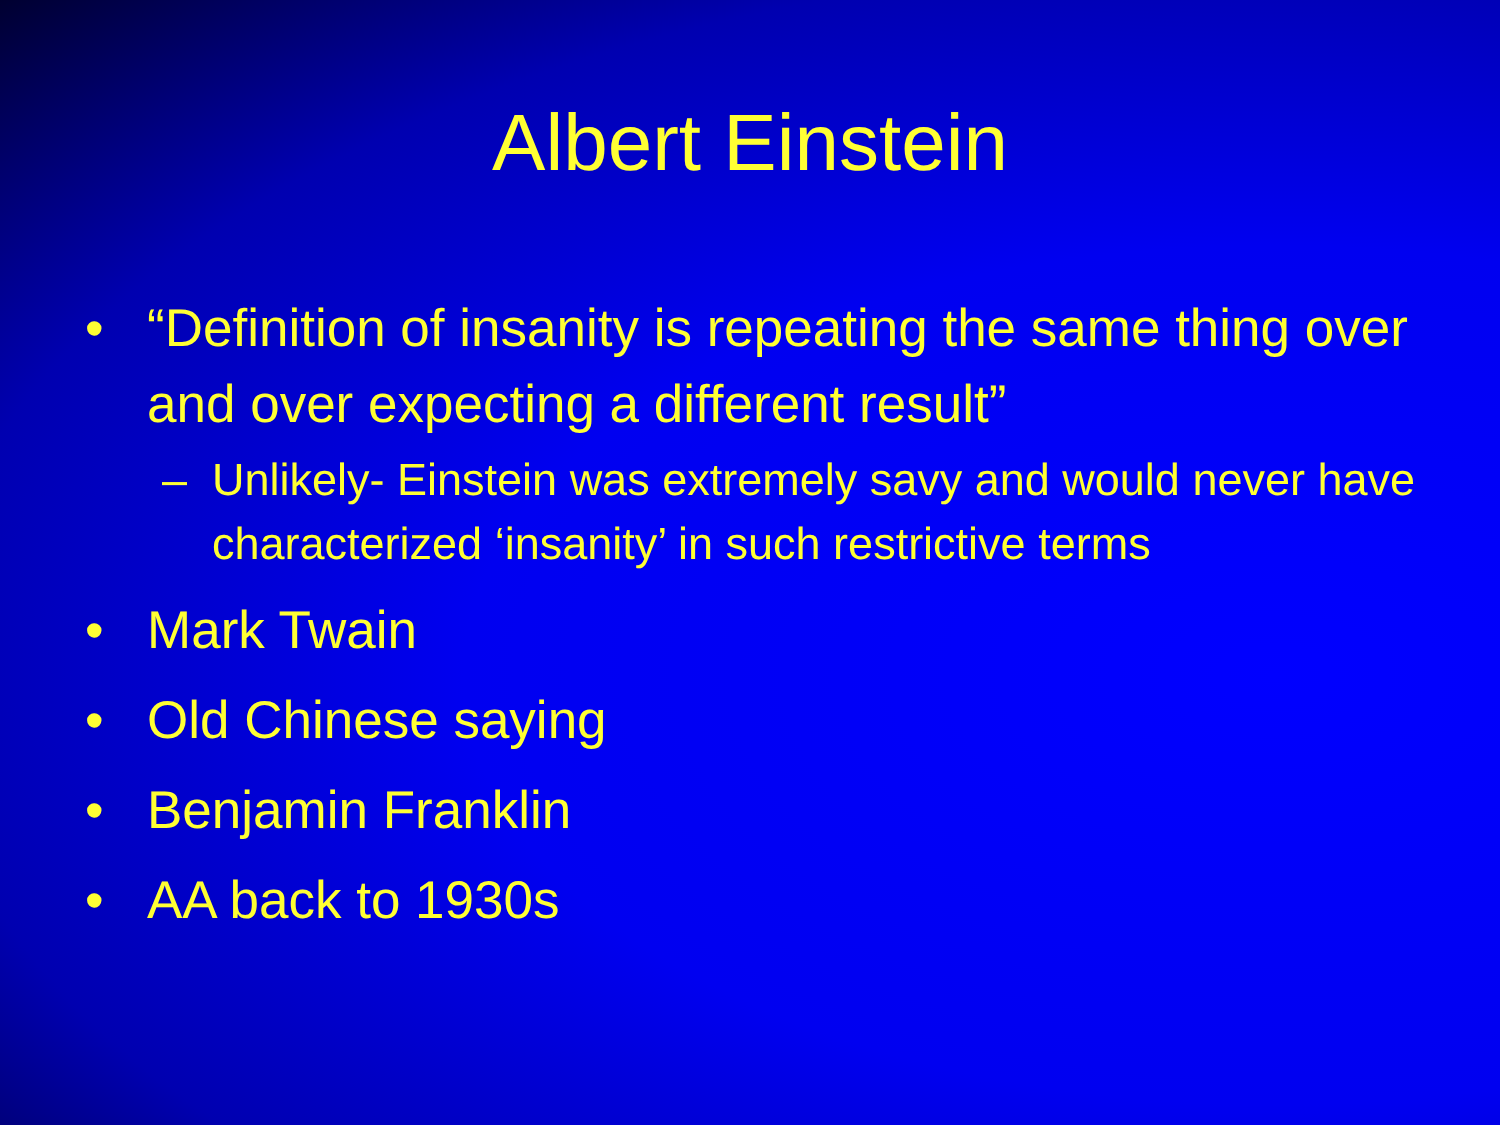Albert Einstein
• “Definition of insanity is repeating the same thing over and over expecting a different result”
– Unlikely- Einstein was extremely savy and would never have characterized ‘insanity’ in such restrictive terms
• Mark Twain
• Old Chinese saying
• Benjamin Franklin
• AA back to 1930s